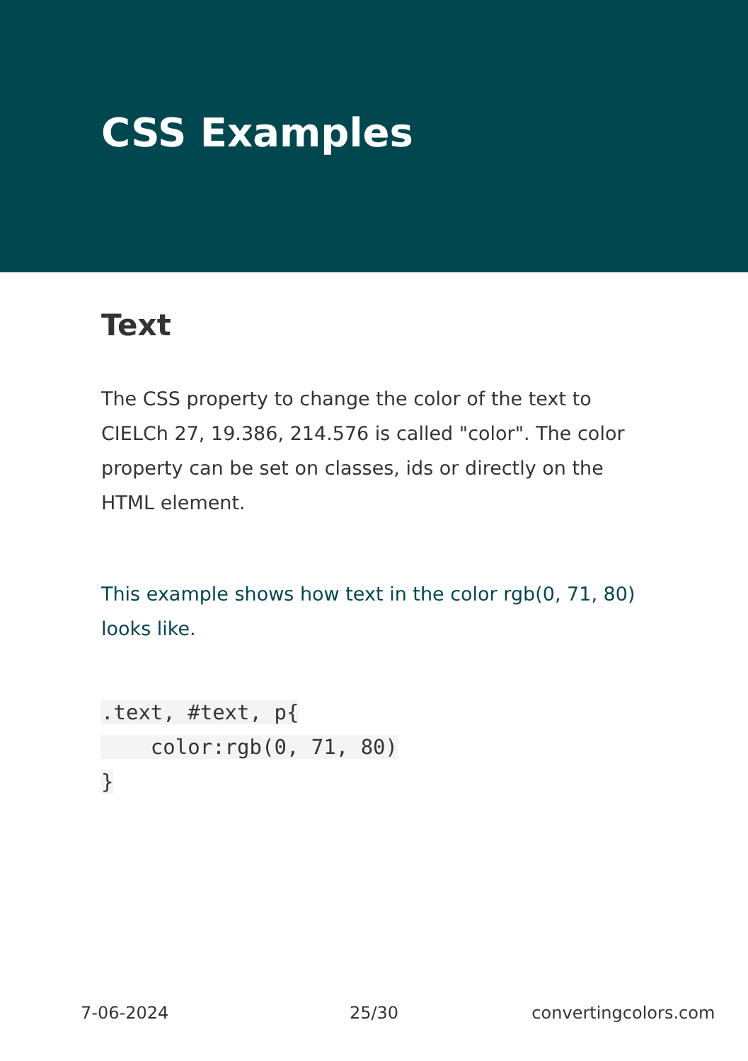CSS Examples
Text
The CSS property to change the color of the text to CIELCh 27, 19.386, 214.576 is called "color". The color property can be set on classes, ids or directly on the HTML element.
This example shows how text in the color rgb(0, 71, 80) looks like.
.text, #text, p{
    color:rgb(0, 71, 80)
}
7-06-2024 25/30 convertingcolors.com